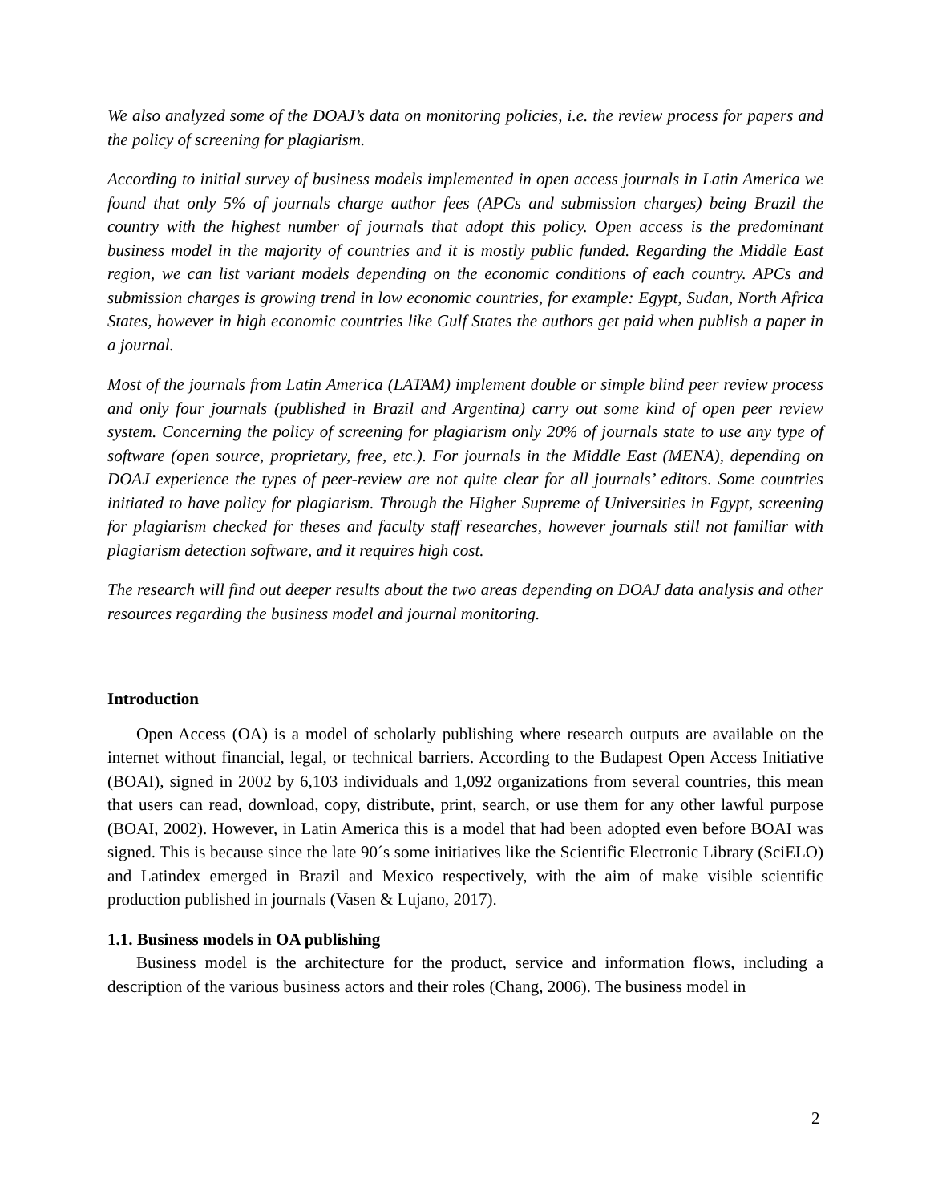We also analyzed some of the DOAJ’s data on monitoring policies, i.e. the review process for papers and the policy of screening for plagiarism.
According to initial survey of business models implemented in open access journals in Latin America we found that only 5% of journals charge author fees (APCs and submission charges) being Brazil the country with the highest number of journals that adopt this policy. Open access is the predominant business model in the majority of countries and it is mostly public funded. Regarding the Middle East region, we can list variant models depending on the economic conditions of each country. APCs and submission charges is growing trend in low economic countries, for example: Egypt, Sudan, North Africa States, however in high economic countries like Gulf States the authors get paid when publish a paper in a journal.
Most of the journals from Latin America (LATAM) implement double or simple blind peer review process and only four journals (published in Brazil and Argentina) carry out some kind of open peer review system. Concerning the policy of screening for plagiarism only 20% of journals state to use any type of software (open source, proprietary, free, etc.). For journals in the Middle East (MENA), depending on DOAJ experience the types of peer-review are not quite clear for all journals’ editors. Some countries initiated to have policy for plagiarism. Through the Higher Supreme of Universities in Egypt, screening for plagiarism checked for theses and faculty staff researches, however journals still not familiar with plagiarism detection software, and it requires high cost.
The research will find out deeper results about the two areas depending on DOAJ data analysis and other resources regarding the business model and journal monitoring.
Introduction
Open Access (OA) is a model of scholarly publishing where research outputs are available on the internet without financial, legal, or technical barriers. According to the Budapest Open Access Initiative (BOAI), signed in 2002 by 6,103 individuals and 1,092 organizations from several countries, this mean that users can read, download, copy, distribute, print, search, or use them for any other lawful purpose (BOAI, 2002). However, in Latin America this is a model that had been adopted even before BOAI was signed. This is because since the late 90´s some initiatives like the Scientific Electronic Library (SciELO) and Latindex emerged in Brazil and Mexico respectively, with the aim of make visible scientific production published in journals (Vasen & Lujano, 2017).
1.1. Business models in OA publishing
Business model is the architecture for the product, service and information flows, including a description of the various business actors and their roles (Chang, 2006). The business model in
2